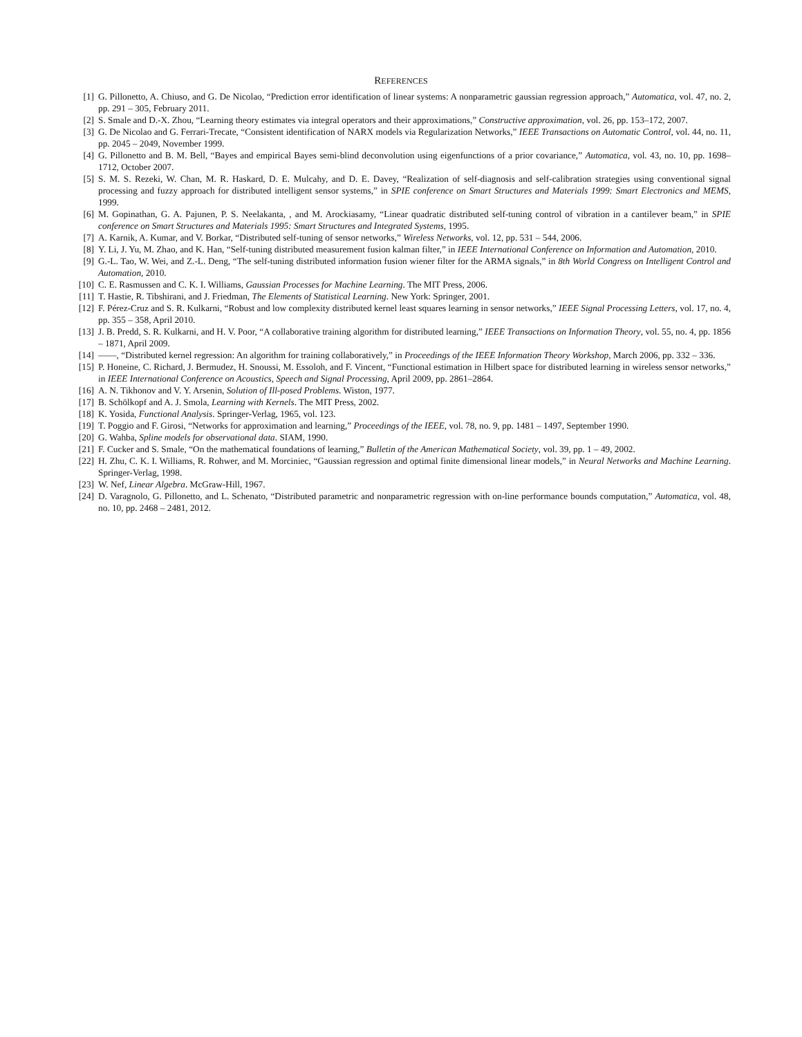REFERENCES
[1] G. Pillonetto, A. Chiuso, and G. De Nicolao, “Prediction error identification of linear systems: A nonparametric gaussian regression approach,” Automatica, vol. 47, no. 2, pp. 291 – 305, February 2011.
[2] S. Smale and D.-X. Zhou, “Learning theory estimates via integral operators and their approximations,” Constructive approximation, vol. 26, pp. 153–172, 2007.
[3] G. De Nicolao and G. Ferrari-Trecate, “Consistent identification of NARX models via Regularization Networks,” IEEE Transactions on Automatic Control, vol. 44, no. 11, pp. 2045 – 2049, November 1999.
[4] G. Pillonetto and B. M. Bell, “Bayes and empirical Bayes semi-blind deconvolution using eigenfunctions of a prior covariance,” Automatica, vol. 43, no. 10, pp. 1698–1712, October 2007.
[5] S. M. S. Rezeki, W. Chan, M. R. Haskard, D. E. Mulcahy, and D. E. Davey, “Realization of self-diagnosis and self-calibration strategies using conventional signal processing and fuzzy approach for distributed intelligent sensor systems,” in SPIE conference on Smart Structures and Materials 1999: Smart Electronics and MEMS, 1999.
[6] M. Gopinathan, G. A. Pajunen, P. S. Neelakanta, , and M. Arockiasamy, “Linear quadratic distributed self-tuning control of vibration in a cantilever beam,” in SPIE conference on Smart Structures and Materials 1995: Smart Structures and Integrated Systems, 1995.
[7] A. Karnik, A. Kumar, and V. Borkar, “Distributed self-tuning of sensor networks,” Wireless Networks, vol. 12, pp. 531 – 544, 2006.
[8] Y. Li, J. Yu, M. Zhao, and K. Han, “Self-tuning distributed measurement fusion kalman filter,” in IEEE International Conference on Information and Automation, 2010.
[9] G.-L. Tao, W. Wei, and Z.-L. Deng, “The self-tuning distributed information fusion wiener filter for the ARMA signals,” in 8th World Congress on Intelligent Control and Automation, 2010.
[10] C. E. Rasmussen and C. K. I. Williams, Gaussian Processes for Machine Learning. The MIT Press, 2006.
[11] T. Hastie, R. Tibshirani, and J. Friedman, The Elements of Statistical Learning. New York: Springer, 2001.
[12] F. Pérez-Cruz and S. R. Kulkarni, “Robust and low complexity distributed kernel least squares learning in sensor networks,” IEEE Signal Processing Letters, vol. 17, no. 4, pp. 355 – 358, April 2010.
[13] J. B. Predd, S. R. Kulkarni, and H. V. Poor, “A collaborative training algorithm for distributed learning,” IEEE Transactions on Information Theory, vol. 55, no. 4, pp. 1856 – 1871, April 2009.
[14] ——, “Distributed kernel regression: An algorithm for training collaboratively,” in Proceedings of the IEEE Information Theory Workshop, March 2006, pp. 332 – 336.
[15] P. Honeine, C. Richard, J. Bermudez, H. Snoussi, M. Essoloh, and F. Vincent, “Functional estimation in Hilbert space for distributed learning in wireless sensor networks,” in IEEE International Conference on Acoustics, Speech and Signal Processing, April 2009, pp. 2861–2864.
[16] A. N. Tikhonov and V. Y. Arsenin, Solution of Ill-posed Problems. Wiston, 1977.
[17] B. Schölkopf and A. J. Smola, Learning with Kernels. The MIT Press, 2002.
[18] K. Yosida, Functional Analysis. Springer-Verlag, 1965, vol. 123.
[19] T. Poggio and F. Girosi, “Networks for approximation and learning,” Proceedings of the IEEE, vol. 78, no. 9, pp. 1481 – 1497, September 1990.
[20] G. Wahba, Spline models for observational data. SIAM, 1990.
[21] F. Cucker and S. Smale, “On the mathematical foundations of learning,” Bulletin of the American Mathematical Society, vol. 39, pp. 1 – 49, 2002.
[22] H. Zhu, C. K. I. Williams, R. Rohwer, and M. Morciniec, “Gaussian regression and optimal finite dimensional linear models,” in Neural Networks and Machine Learning. Springer-Verlag, 1998.
[23] W. Nef, Linear Algebra. McGraw-Hill, 1967.
[24] D. Varagnolo, G. Pillonetto, and L. Schenato, “Distributed parametric and nonparametric regression with on-line performance bounds computation,” Automatica, vol. 48, no. 10, pp. 2468 – 2481, 2012.